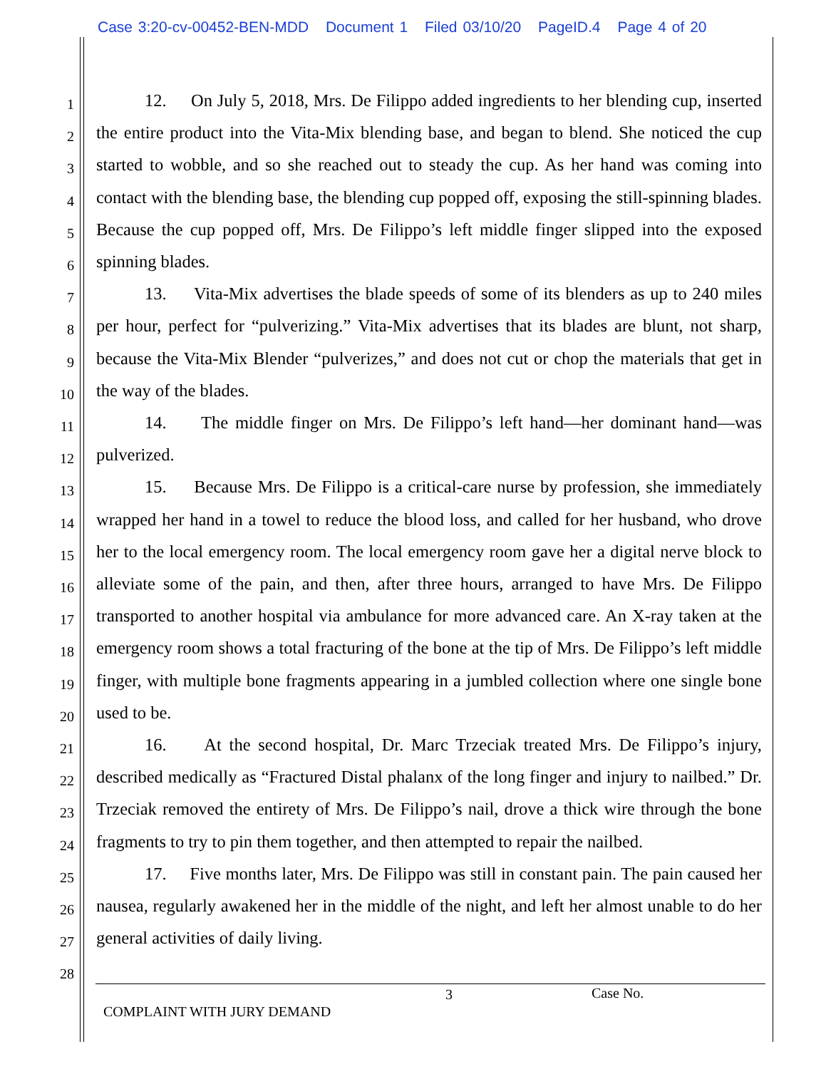Case 3:20-cv-00452-BEN-MDD Document 1 Filed 03/10/20 PageID.4 Page 4 of 20
1
2
3
4
5
6
7
8
9
10
11
12
13
14
15
16
17
18
19
20
21
22
23
24
25
26
27
28
12. On July 5, 2018, Mrs. De Filippo added ingredients to her blending cup, inserted the entire product into the Vita-Mix blending base, and began to blend. She noticed the cup started to wobble, and so she reached out to steady the cup. As her hand was coming into contact with the blending base, the blending cup popped off, exposing the still-spinning blades. Because the cup popped off, Mrs. De Filippo’s left middle finger slipped into the exposed spinning blades.
13. Vita-Mix advertises the blade speeds of some of its blenders as up to 240 miles per hour, perfect for “pulverizing.” Vita-Mix advertises that its blades are blunt, not sharp, because the Vita-Mix Blender “pulverizes,” and does not cut or chop the materials that get in the way of the blades.
14. The middle finger on Mrs. De Filippo’s left hand—her dominant hand—was pulverized.
15. Because Mrs. De Filippo is a critical-care nurse by profession, she immediately wrapped her hand in a towel to reduce the blood loss, and called for her husband, who drove her to the local emergency room. The local emergency room gave her a digital nerve block to alleviate some of the pain, and then, after three hours, arranged to have Mrs. De Filippo transported to another hospital via ambulance for more advanced care. An X-ray taken at the emergency room shows a total fracturing of the bone at the tip of Mrs. De Filippo’s left middle finger, with multiple bone fragments appearing in a jumbled collection where one single bone used to be.
16. At the second hospital, Dr. Marc Trzeciak treated Mrs. De Filippo’s injury, described medically as “Fractured Distal phalanx of the long finger and injury to nailbed.” Dr. Trzeciak removed the entirety of Mrs. De Filippo’s nail, drove a thick wire through the bone fragments to try to pin them together, and then attempted to repair the nailbed.
17. Five months later, Mrs. De Filippo was still in constant pain. The pain caused her nausea, regularly awakened her in the middle of the night, and left her almost unable to do her general activities of daily living.
3 Case No.
COMPLAINT WITH JURY DEMAND